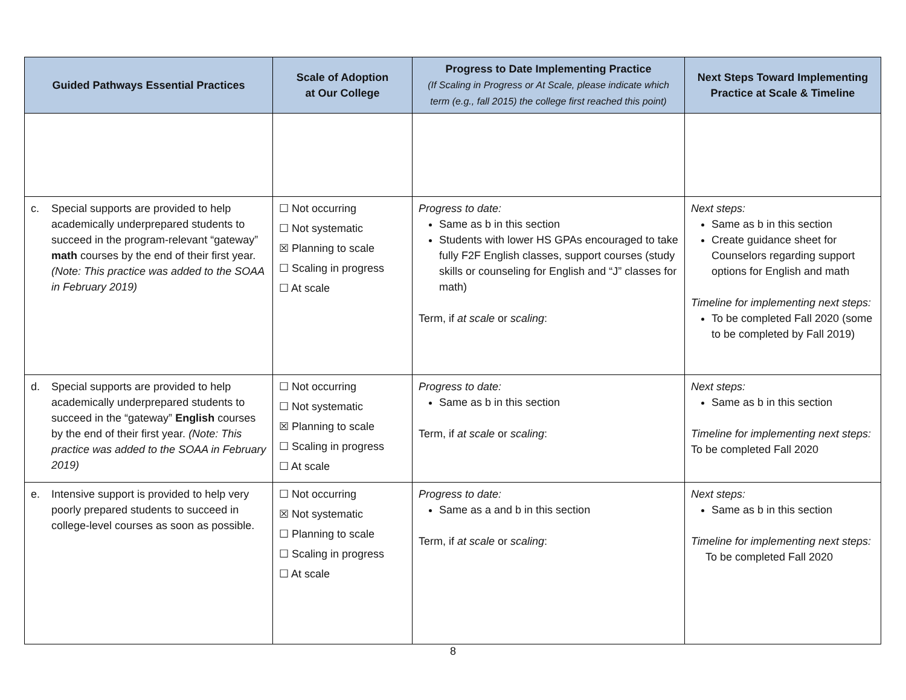| Guided Pathways Essential Practices | Scale of Adoption at Our College | Progress to Date Implementing Practice (If Scaling in Progress or At Scale, please indicate which term (e.g., fall 2015) the college first reached this point) | Next Steps Toward Implementing Practice at Scale & Timeline |
| --- | --- | --- | --- |
| c. Special supports are provided to help academically underprepared students to succeed in the program-relevant “gateway” math courses by the end of their first year. (Note: This practice was added to the SOAA in February 2019) | ☐ Not occurring ☐ Not systematic ☒ Planning to scale ☐ Scaling in progress ☐ At scale | Progress to date: Same as b in this section Students with lower HS GPAs encouraged to take fully F2F English classes, support courses (study skills or counseling for English and “J” classes for math) Term, if at scale or scaling : | Next steps: Same as b in this section Create guidance sheet for Counselors regarding support options for English and math Timeline for implementing next steps: To be completed Fall 2020 (some to be completed by Fall 2019) |
| d. Special supports are provided to help academically underprepared students to succeed in the “gateway” English courses by the end of their first year. (Note: This practice was added to the SOAA in February 2019) | ☐ Not occurring ☐ Not systematic ☒ Planning to scale ☐ Scaling in progress ☐ At scale | Progress to date: Same as b in this section Term, if at scale or scaling : | Next steps: Same as b in this section Timeline for implementing next steps: To be completed Fall 2020 |
| e. Intensive support is provided to help very poorly prepared students to succeed in college-level courses as soon as possible. | ☐ Not occurring ☒ Not systematic ☐ Planning to scale ☐ Scaling in progress ☐ At scale | Progress to date: Same as a and b in this section Term, if at scale or scaling : | Next steps: Same as b in this section Timeline for implementing next steps: To be completed Fall 2020 |
8